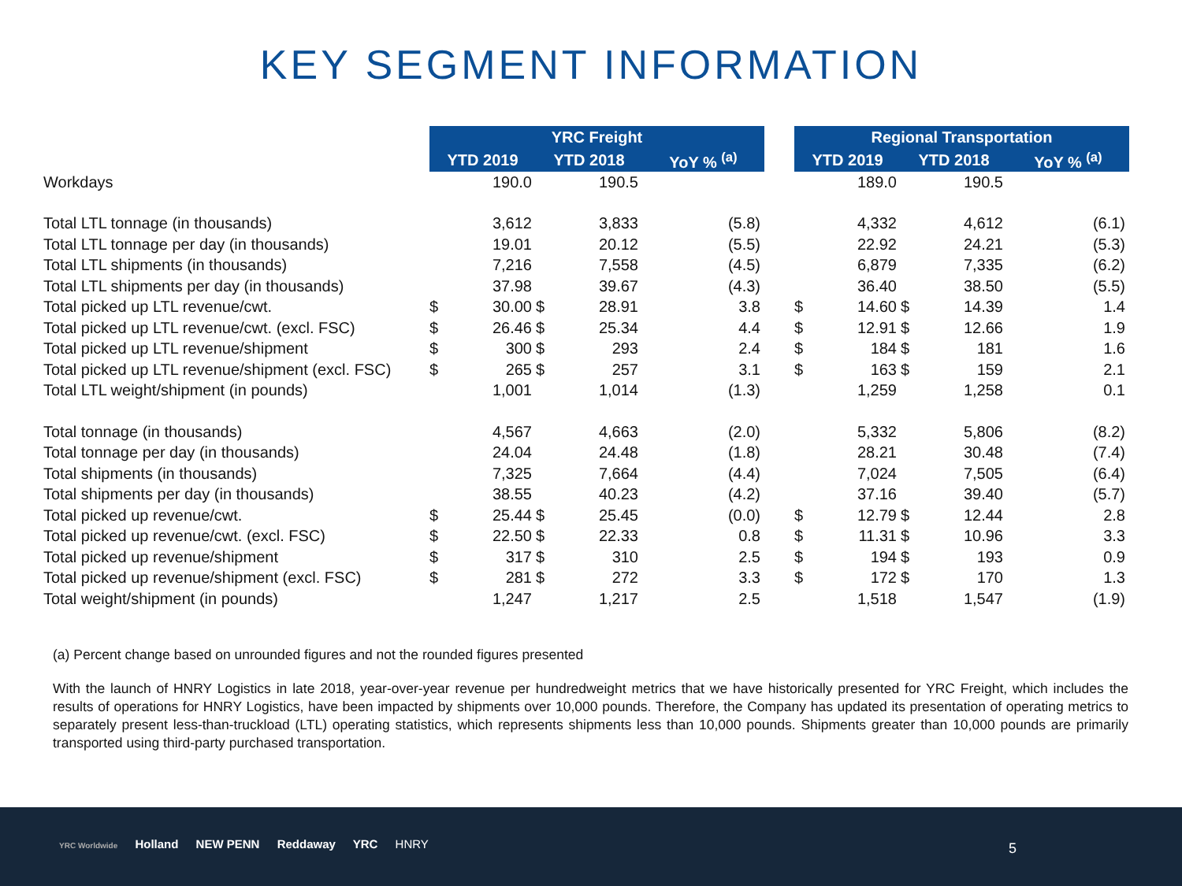KEY SEGMENT INFORMATION
| | YRC Freight | | | | | | Regional Transportation | | | | |
| --- | --- | --- | --- | --- | --- | --- | --- | --- | --- | --- | --- |
| | YTD 2019 | | YTD 2018 | | YoY % <sup>(a)</sup> | | YTD 2019 | | YTD 2018 | | YoY % <sup>(a)</sup> |
| Workdays | | 190.0 | | 190.5 | | | | 189.0 | | 190.5 | |
| Total LTL tonnage (in thousands) | | 3,612 | | 3,833 | (5.8) | | | 4,332 | | 4,612 | (6.1) |
| Total LTL tonnage per day (in thousands) | | 19.01 | | 20.12 | (5.5) | | | 22.92 | | 24.21 | (5.3) |
| Total LTL shipments (in thousands) | | 7,216 | | 7,558 | (4.5) | | | 6,879 | | 7,335 | (6.2) |
| Total LTL shipments per day (in thousands) | | 37.98 | | 39.67 | (4.3) | | | 36.40 | | 38.50 | (5.5) |
| Total picked up LTL revenue/cwt. | $ | 30.00 | $ | 28.91 | 3.8 | | $ | 14.60 | $ | 14.39 | 1.4 |
| Total picked up LTL revenue/cwt. (excl. FSC) | $ | 26.46 | $ | 25.34 | 4.4 | | $ | 12.91 | $ | 12.66 | 1.9 |
| Total picked up LTL revenue/shipment | $ | 300 | $ | 293 | 2.4 | | $ | 184 | $ | 181 | 1.6 |
| Total picked up LTL revenue/shipment (excl. FSC) | $ | 265 | $ | 257 | 3.1 | | $ | 163 | $ | 159 | 2.1 |
| Total LTL weight/shipment (in pounds) | | 1,001 | | 1,014 | (1.3) | | | 1,259 | | 1,258 | 0.1 |
| Total tonnage (in thousands) | | 4,567 | | 4,663 | (2.0) | | | 5,332 | | 5,806 | (8.2) |
| Total tonnage per day (in thousands) | | 24.04 | | 24.48 | (1.8) | | | 28.21 | | 30.48 | (7.4) |
| Total shipments (in thousands) | | 7,325 | | 7,664 | (4.4) | | | 7,024 | | 7,505 | (6.4) |
| Total shipments per day (in thousands) | | 38.55 | | 40.23 | (4.2) | | | 37.16 | | 39.40 | (5.7) |
| Total picked up revenue/cwt. | $ | 25.44 | $ | 25.45 | (0.0) | | $ | 12.79 | $ | 12.44 | 2.8 |
| Total picked up revenue/cwt. (excl. FSC) | $ | 22.50 | $ | 22.33 | 0.8 | | $ | 11.31 | $ | 10.96 | 3.3 |
| Total picked up revenue/shipment | $ | 317 | $ | 310 | 2.5 | | $ | 194 | $ | 193 | 0.9 |
| Total picked up revenue/shipment (excl. FSC) | $ | 281 | $ | 272 | 3.3 | | $ | 172 | $ | 170 | 1.3 |
| Total weight/shipment (in pounds) | | 1,247 | | 1,217 | 2.5 | | | 1,518 | | 1,547 | (1.9) |
(a) Percent change based on unrounded figures and not the rounded figures presented
With the launch of HNRY Logistics in late 2018, year-over-year revenue per hundredweight metrics that we have historically presented for YRC Freight, which includes the results of operations for HNRY Logistics, have been impacted by shipments over 10,000 pounds. Therefore, the Company has updated its presentation of operating metrics to separately present less-than-truckload (LTL) operating statistics, which represents shipments less than 10,000 pounds. Shipments greater than 10,000 pounds are primarily transported using third-party purchased transportation.
YRC Worldwide Holland NEW PENN Reddaway YRC HNRY
5